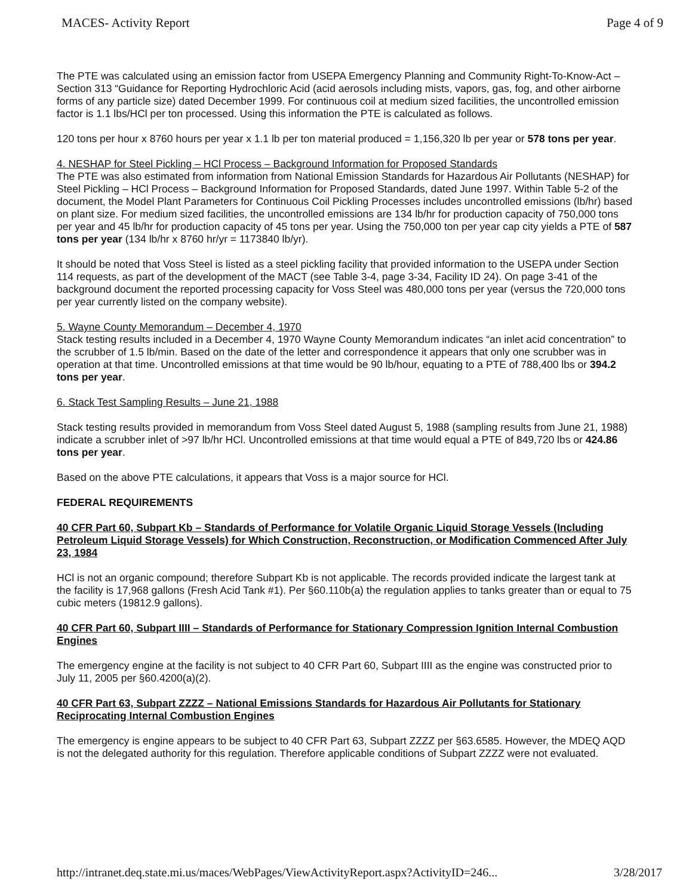MACES- Activity Report Page 4 of 9
The PTE was calculated using an emission factor from USEPA Emergency Planning and Community Right-To-Know-Act – Section 313 “Guidance for Reporting Hydrochloric Acid (acid aerosols including mists, vapors, gas, fog, and other airborne forms of any particle size) dated December 1999. For continuous coil at medium sized facilities, the uncontrolled emission factor is 1.1 lbs/HCl per ton processed. Using this information the PTE is calculated as follows.
120 tons per hour x 8760 hours per year x 1.1 lb per ton material produced = 1,156,320 lb per year or 578 tons per year.
4. NESHAP for Steel Pickling – HCl Process – Background Information for Proposed Standards
The PTE was also estimated from information from National Emission Standards for Hazardous Air Pollutants (NESHAP) for Steel Pickling – HCl Process – Background Information for Proposed Standards, dated June 1997. Within Table 5-2 of the document, the Model Plant Parameters for Continuous Coil Pickling Processes includes uncontrolled emissions (lb/hr) based on plant size. For medium sized facilities, the uncontrolled emissions are 134 lb/hr for production capacity of 750,000 tons per year and 45 lb/hr for production capacity of 45 tons per year. Using the 750,000 ton per year cap city yields a PTE of 587 tons per year (134 lb/hr x 8760 hr/yr = 1173840 lb/yr).
It should be noted that Voss Steel is listed as a steel pickling facility that provided information to the USEPA under Section 114 requests, as part of the development of the MACT (see Table 3-4, page 3-34, Facility ID 24). On page 3-41 of the background document the reported processing capacity for Voss Steel was 480,000 tons per year (versus the 720,000 tons per year currently listed on the company website).
5. Wayne County Memorandum – December 4, 1970
Stack testing results included in a December 4, 1970 Wayne County Memorandum indicates “an inlet acid concentration” to the scrubber of 1.5 lb/min. Based on the date of the letter and correspondence it appears that only one scrubber was in operation at that time. Uncontrolled emissions at that time would be 90 lb/hour, equating to a PTE of 788,400 lbs or 394.2 tons per year.
6. Stack Test Sampling Results – June 21, 1988
Stack testing results provided in memorandum from Voss Steel dated August 5, 1988 (sampling results from June 21, 1988) indicate a scrubber inlet of >97 lb/hr HCl. Uncontrolled emissions at that time would equal a PTE of 849,720 lbs or 424.86 tons per year.
Based on the above PTE calculations, it appears that Voss is a major source for HCl.
FEDERAL REQUIREMENTS
40 CFR Part 60, Subpart Kb – Standards of Performance for Volatile Organic Liquid Storage Vessels (Including Petroleum Liquid Storage Vessels) for Which Construction, Reconstruction, or Modification Commenced After July 23, 1984
HCl is not an organic compound; therefore Subpart Kb is not applicable. The records provided indicate the largest tank at the facility is 17,968 gallons (Fresh Acid Tank #1). Per §60.110b(a) the regulation applies to tanks greater than or equal to 75 cubic meters (19812.9 gallons).
40 CFR Part 60, Subpart IIII – Standards of Performance for Stationary Compression Ignition Internal Combustion Engines
The emergency engine at the facility is not subject to 40 CFR Part 60, Subpart IIII as the engine was constructed prior to July 11, 2005 per §60.4200(a)(2).
40 CFR Part 63, Subpart ZZZZ – National Emissions Standards for Hazardous Air Pollutants for Stationary Reciprocating Internal Combustion Engines
The emergency is engine appears to be subject to 40 CFR Part 63, Subpart ZZZZ per §63.6585. However, the MDEQ AQD is not the delegated authority for this regulation. Therefore applicable conditions of Subpart ZZZZ were not evaluated.
http://intranet.deq.state.mi.us/maces/WebPages/ViewActivityReport.aspx?ActivityID=246... 3/28/2017